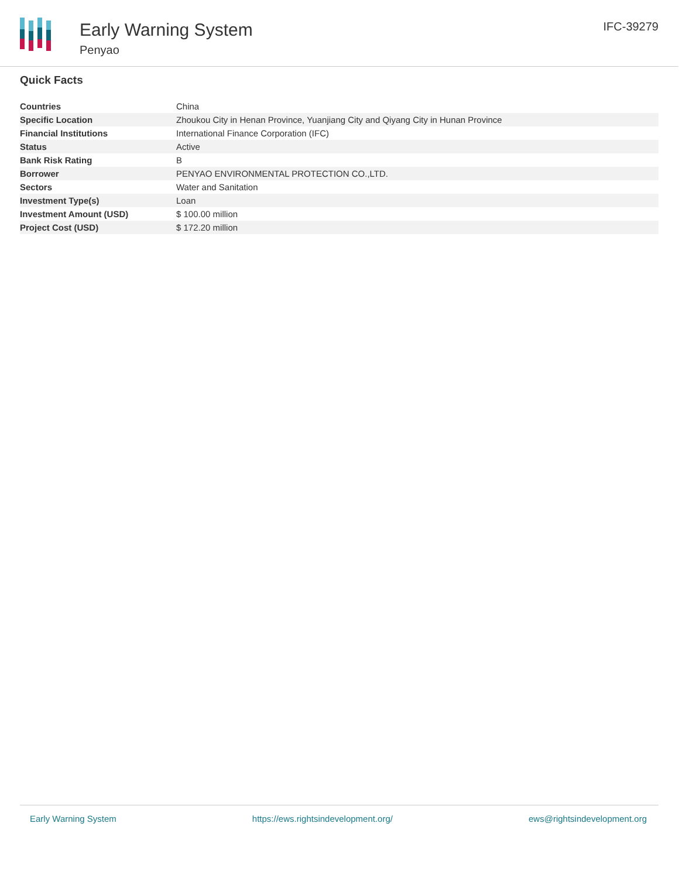Early Warning System
Penyao
IFC-39279
Quick Facts
| Countries | China |
| Specific Location | Zhoukou City in Henan Province, Yuanjiang City and Qiyang City in Hunan Province |
| Financial Institutions | International Finance Corporation (IFC) |
| Status | Active |
| Bank Risk Rating | B |
| Borrower | PENYAO ENVIRONMENTAL PROTECTION CO.,LTD. |
| Sectors | Water and Sanitation |
| Investment Type(s) | Loan |
| Investment Amount (USD) | $ 100.00 million |
| Project Cost (USD) | $ 172.20 million |
Early Warning System https://ews.rightsindevelopment.org/ ews@rightsindevelopment.org